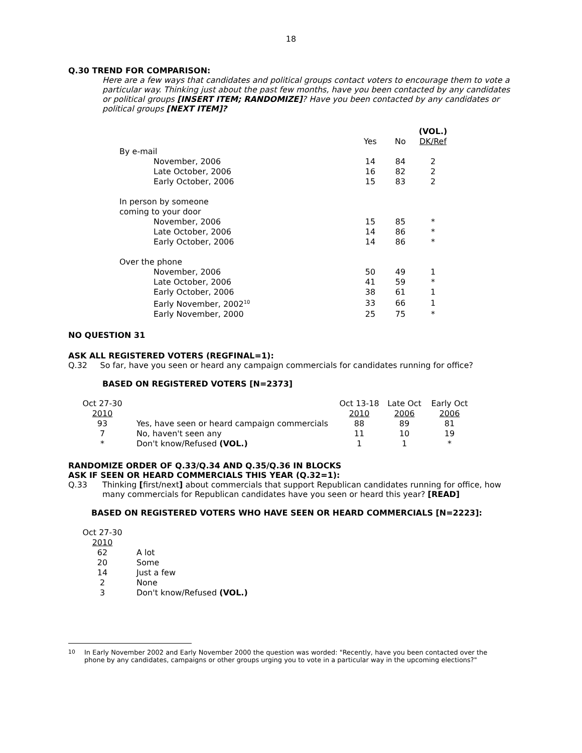18
Q.30 TREND FOR COMPARISON:
Here are a few ways that candidates and political groups contact voters to encourage them to vote a particular way. Thinking just about the past few months, have you been contacted by any candidates or political groups [INSERT ITEM; RANDOMIZE]? Have you been contacted by any candidates or political groups [NEXT ITEM]?
| | | | (VOL.) |
| | Yes | No | DK/Ref |
| By e-mail | | | |
| November, 2006 | 14 | 84 | 2 |
| Late October, 2006 | 16 | 82 | 2 |
| Early October, 2006 | 15 | 83 | 2 |
| In person by someone coming to your door | | | |
| November, 2006 | 15 | 85 | * |
| Late October, 2006 | 14 | 86 | * |
| Early October, 2006 | 14 | 86 | * |
| Over the phone | | | |
| November, 2006 | 50 | 49 | 1 |
| Late October, 2006 | 41 | 59 | * |
| Early October, 2006 | 38 | 61 | 1 |
| Early November, 2002<sup>10</sup> | 33 | 66 | 1 |
| Early November, 2000 | 25 | 75 | * |
NO QUESTION 31
ASK ALL REGISTERED VOTERS (REGFINAL=1):
Q.32 So far, have you seen or heard any campaign commercials for candidates running for office?
BASED ON REGISTERED VOTERS [N=2373]
| Oct 27-30 | | Oct 13-18 | Late Oct | Early Oct |
| 2010 | | 2010 | 2006 | 2006 |
| 93 | Yes, have seen or heard campaign commercials | 88 | 89 | 81 |
| 7 | No, haven't seen any | 11 | 10 | 19 |
| * | Don't know/Refused (VOL.) | 1 | 1 | * |
RANDOMIZE ORDER OF Q.33/Q.34 AND Q.35/Q.36 IN BLOCKS
ASK IF SEEN OR HEARD COMMERCIALS THIS YEAR (Q.32=1):
Q.33 Thinking [first/next] about commercials that support Republican candidates running for office, how many commercials for Republican candidates have you seen or heard this year? [READ]
BASED ON REGISTERED VOTERS WHO HAVE SEEN OR HEARD COMMERCIALS [N=2223]:
| Oct 27-30 | |
| 2010 | |
| 62 | A lot |
| 20 | Some |
| 14 | Just a few |
| 2 | None |
| 3 | Don't know/Refused (VOL.) |
<sup>10</sup> In Early November 2002 and Early November 2000 the question was worded: "Recently, have you been contacted over the phone by any candidates, campaigns or other groups urging you to vote in a particular way in the upcoming elections?"